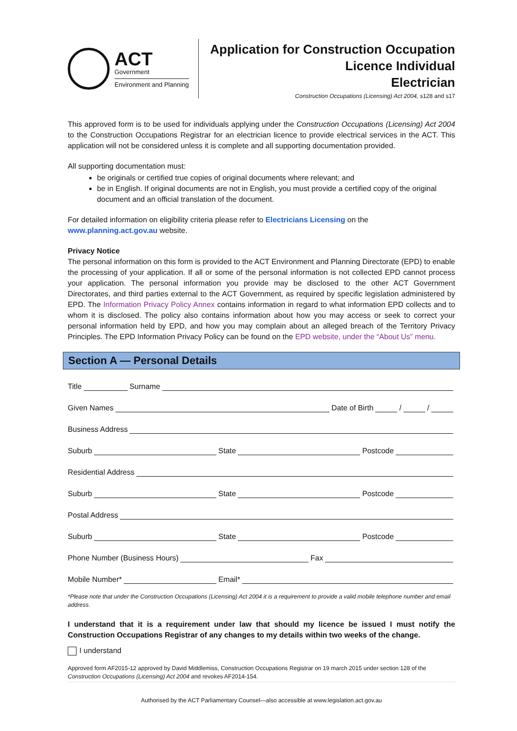ACT
Government
Environment and Planning
Application for Construction Occupation
Licence Individual
Electrician
Construction Occupations (Licensing) Act 2004, s128 and s17
This approved form is to be used for individuals applying under the Construction Occupations (Licensing) Act 2004 to the Construction Occupations Registrar for an electrician licence to provide electrical services in the ACT. This application will not be considered unless it is complete and all supporting documentation provided.
All supporting documentation must:
be originals or certified true copies of original documents where relevant; and
be in English. If original documents are not in English, you must provide a certified copy of the original document and an official translation of the document.
For detailed information on eligibility criteria please refer to Electricians Licensing on the
www.planning.act.gov.au website.
Privacy Notice
The personal information on this form is provided to the ACT Environment and Planning Directorate (EPD) to enable the processing of your application. If all or some of the personal information is not collected EPD cannot process your application. The personal information you provide may be disclosed to the other ACT Government Directorates, and third parties external to the ACT Government, as required by specific legislation administered by EPD. The Information Privacy Policy Annex contains information in regard to what information EPD collects and to whom it is disclosed. The policy also contains information about how you may access or seek to correct your personal information held by EPD, and how you may complain about an alleged breach of the Territory Privacy Principles. The EPD Information Privacy Policy can be found on the EPD website, under the “About Us” menu.
Section A — Personal Details
Title Surname
Given Names Date of Birth / /
Business Address
Suburb State Postcode
Residential Address
Suburb State Postcode
Postal Address
Suburb State Postcode
Phone Number (Business Hours) Fax
Mobile Number* Email*
*Please note that under the Construction Occupations (Licensing) Act 2004 it is a requirement to provide a valid mobile telephone number and email address.
I understand that it is a requirement under law that should my licence be issued I must notify the Construction Occupations Registrar of any changes to my details within two weeks of the change.
I understand
Approved form AF2015-12 approved by David Middlemiss, Construction Occupations Registrar on 19 march 2015 under section 128 of the Construction Occupations (Licensing) Act 2004 and revokes AF2014-154.
Authorised by the ACT Parliamentary Counsel—also accessible at www.legislation.act.gov.au